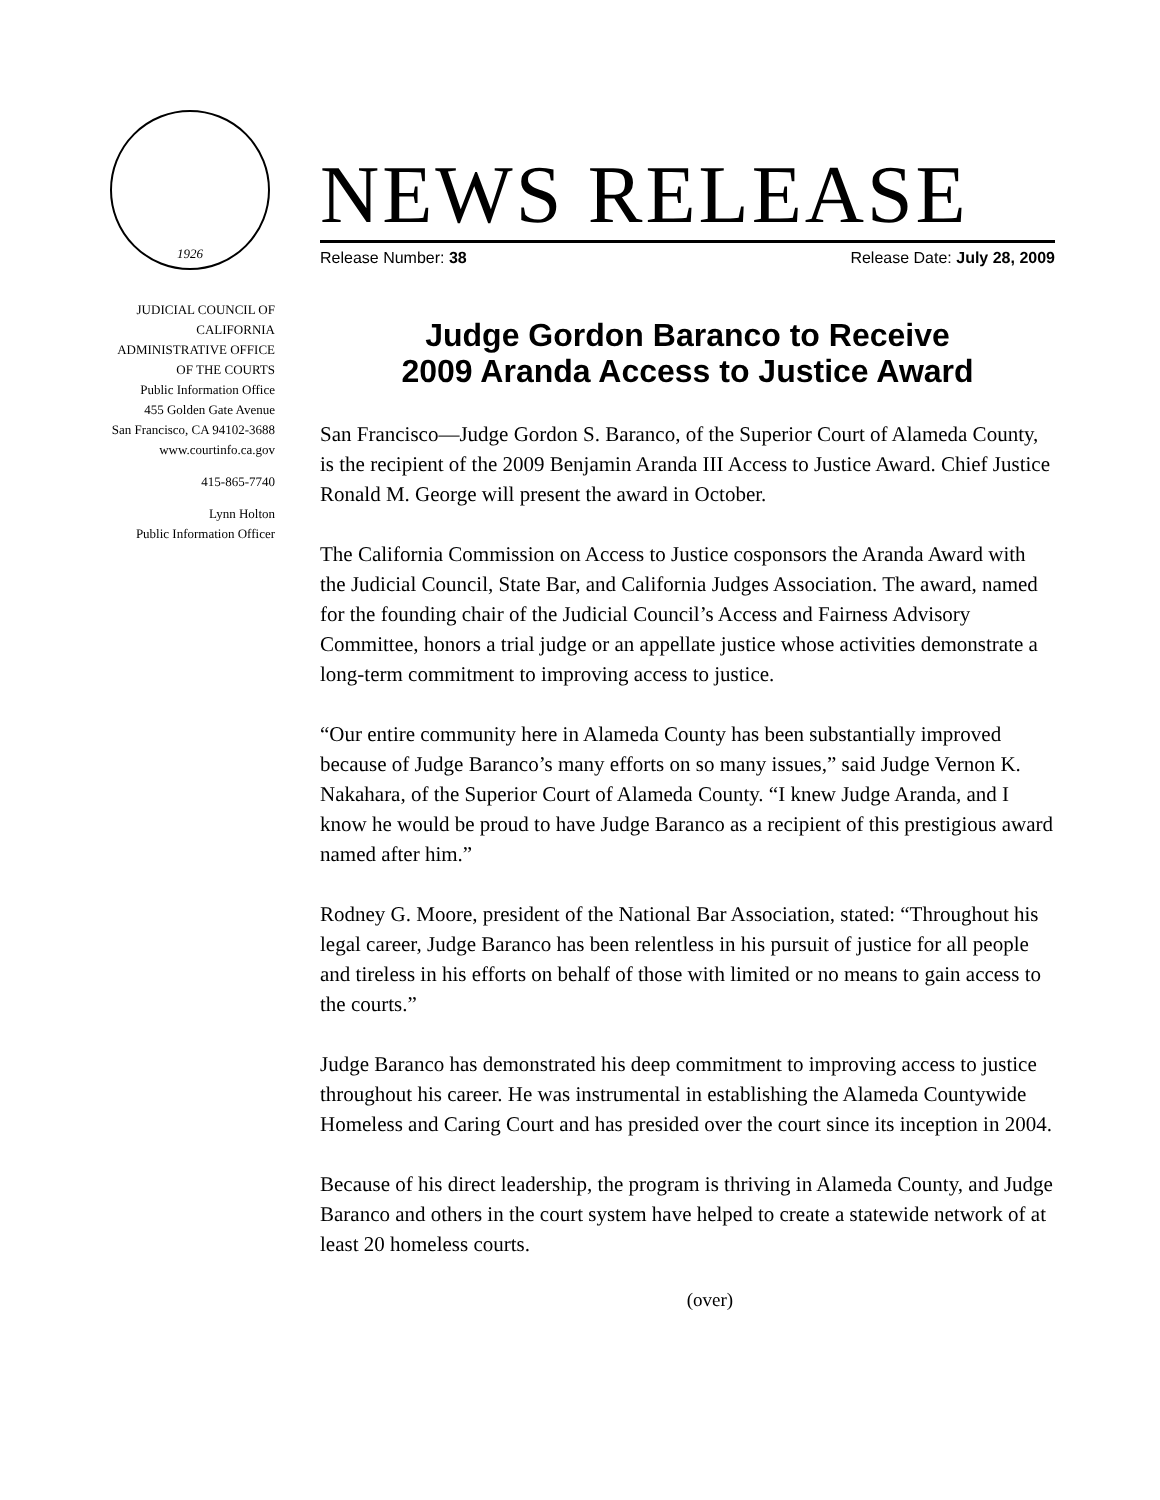1926
JUDICIAL COUNCIL OF
CALIFORNIA
ADMINISTRATIVE OFFICE
OF THE COURTS
Public Information Office
455 Golden Gate Avenue
San Francisco, CA 94102-3688
www.courtinfo.ca.gov
415-865-7740
Lynn Holton
Public Information Officer
NEWS RELEASE
Release Number: 38 Release Date: July 28, 2009
Judge Gordon Baranco to Receive
2009 Aranda Access to Justice Award
San Francisco—Judge Gordon S. Baranco, of the Superior Court of Alameda County, is the recipient of the 2009 Benjamin Aranda III Access to Justice Award. Chief Justice Ronald M. George will present the award in October.
The California Commission on Access to Justice cosponsors the Aranda Award with the Judicial Council, State Bar, and California Judges Association. The award, named for the founding chair of the Judicial Council’s Access and Fairness Advisory Committee, honors a trial judge or an appellate justice whose activities demonstrate a long-term commitment to improving access to justice.
“Our entire community here in Alameda County has been substantially improved because of Judge Baranco’s many efforts on so many issues,” said Judge Vernon K. Nakahara, of the Superior Court of Alameda County. “I knew Judge Aranda, and I know he would be proud to have Judge Baranco as a recipient of this prestigious award named after him.”
Rodney G. Moore, president of the National Bar Association, stated: “Throughout his legal career, Judge Baranco has been relentless in his pursuit of justice for all people and tireless in his efforts on behalf of those with limited or no means to gain access to the courts.”
Judge Baranco has demonstrated his deep commitment to improving access to justice throughout his career. He was instrumental in establishing the Alameda Countywide Homeless and Caring Court and has presided over the court since its inception in 2004.
Because of his direct leadership, the program is thriving in Alameda County, and Judge Baranco and others in the court system have helped to create a statewide network of at least 20 homeless courts.
(over)